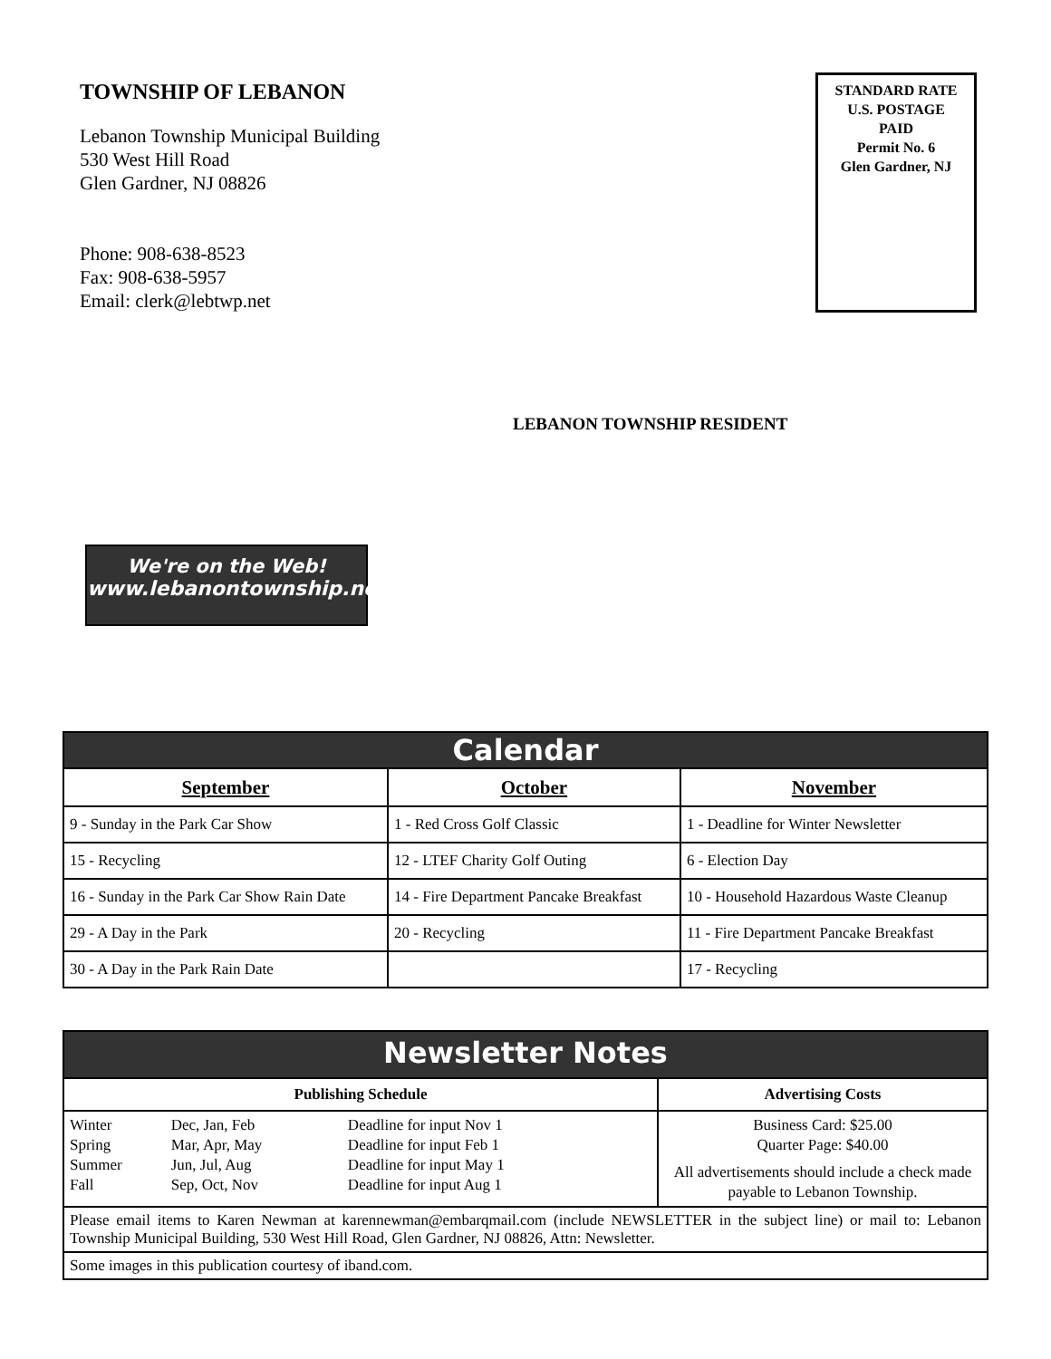TOWNSHIP OF LEBANON
Lebanon Township Municipal Building
530 West Hill Road
Glen Gardner, NJ 08826
Phone: 908-638-8523
Fax: 908-638-5957
Email: clerk@lebtwp.net
STANDARD RATE
U.S. POSTAGE
PAID
Permit No. 6
Glen Gardner, NJ
LEBANON TOWNSHIP RESIDENT
We're on the Web!
www.lebanontownship.net
| Calendar | | |
| September | October | November |
| 9 - Sunday in the Park Car Show | 1 - Red Cross Golf Classic | 1 - Deadline for Winter Newsletter |
| 15 - Recycling | 12 - LTEF Charity Golf Outing | 6 - Election Day |
| 16 - Sunday in the Park Car Show Rain Date | 14 - Fire Department Pancake Breakfast | 10 - Household Hazardous Waste Cleanup |
| 29 - A Day in the Park | 20 - Recycling | 11 - Fire Department Pancake Breakfast |
| 30 - A Day in the Park Rain Date | | 17 - Recycling |
| Newsletter Notes | |
| Publishing Schedule | Advertising Costs |
| / Winter Spring Summer Fall / Dec, Jan, Feb Mar, Apr, May Jun, Jul, Aug Sep, Oct, Nov / Deadline for input Nov 1 Deadline for input Feb 1 Deadline for input May 1 Deadline for input Aug 1 / | Business Card: $25.00 Quarter Page: $40.00 All advertisements should include a check made payable to Lebanon Township. |
| Please email items to Karen Newman at karennewman@embarqmail.com (include NEWSLETTER in the subject line) or mail to: Lebanon Township Municipal Building, 530 West Hill Road, Glen Gardner, NJ 08826, Attn: Newsletter. | |
| Some images in this publication courtesy of iband.com. | |